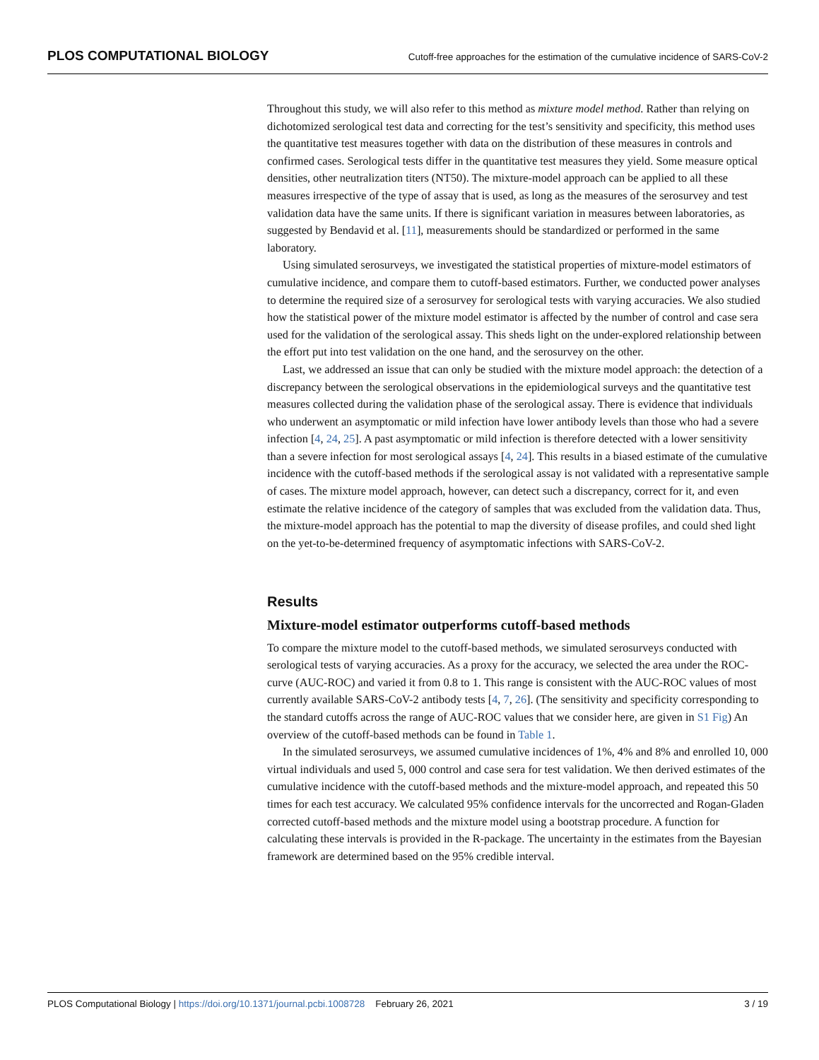PLOS COMPUTATIONAL BIOLOGY Cutoff-free approaches for the estimation of the cumulative incidence of SARS-CoV-2
Throughout this study, we will also refer to this method as mixture model method. Rather than relying on dichotomized serological test data and correcting for the test’s sensitivity and specificity, this method uses the quantitative test measures together with data on the distribution of these measures in controls and confirmed cases. Serological tests differ in the quantitative test measures they yield. Some measure optical densities, other neutralization titers (NT50). The mixture-model approach can be applied to all these measures irrespective of the type of assay that is used, as long as the measures of the serosurvey and test validation data have the same units. If there is significant variation in measures between laboratories, as suggested by Bendavid et al. [11], measurements should be standardized or performed in the same laboratory.
Using simulated serosurveys, we investigated the statistical properties of mixture-model estimators of cumulative incidence, and compare them to cutoff-based estimators. Further, we conducted power analyses to determine the required size of a serosurvey for serological tests with varying accuracies. We also studied how the statistical power of the mixture model estimator is affected by the number of control and case sera used for the validation of the serological assay. This sheds light on the under-explored relationship between the effort put into test validation on the one hand, and the serosurvey on the other.
Last, we addressed an issue that can only be studied with the mixture model approach: the detection of a discrepancy between the serological observations in the epidemiological surveys and the quantitative test measures collected during the validation phase of the serological assay. There is evidence that individuals who underwent an asymptomatic or mild infection have lower antibody levels than those who had a severe infection [4, 24, 25]. A past asymptomatic or mild infection is therefore detected with a lower sensitivity than a severe infection for most serological assays [4, 24]. This results in a biased estimate of the cumulative incidence with the cutoff-based methods if the serological assay is not validated with a representative sample of cases. The mixture model approach, however, can detect such a discrepancy, correct for it, and even estimate the relative incidence of the category of samples that was excluded from the validation data. Thus, the mixture-model approach has the potential to map the diversity of disease profiles, and could shed light on the yet-to-be-determined frequency of asymptomatic infections with SARS-CoV-2.
Results
Mixture-model estimator outperforms cutoff-based methods
To compare the mixture model to the cutoff-based methods, we simulated serosurveys conducted with serological tests of varying accuracies. As a proxy for the accuracy, we selected the area under the ROC-curve (AUC-ROC) and varied it from 0.8 to 1. This range is consistent with the AUC-ROC values of most currently available SARS-CoV-2 antibody tests [4, 7, 26]. (The sensitivity and specificity corresponding to the standard cutoffs across the range of AUC-ROC values that we consider here, are given in S1 Fig) An overview of the cutoff-based methods can be found in Table 1.
In the simulated serosurveys, we assumed cumulative incidences of 1%, 4% and 8% and enrolled 10, 000 virtual individuals and used 5, 000 control and case sera for test validation. We then derived estimates of the cumulative incidence with the cutoff-based methods and the mixture-model approach, and repeated this 50 times for each test accuracy. We calculated 95% confidence intervals for the uncorrected and Rogan-Gladen corrected cutoff-based methods and the mixture model using a bootstrap procedure. A function for calculating these intervals is provided in the R-package. The uncertainty in the estimates from the Bayesian framework are determined based on the 95% credible interval.
PLOS Computational Biology | https://doi.org/10.1371/journal.pcbi.1008728 February 26, 2021 3 / 19